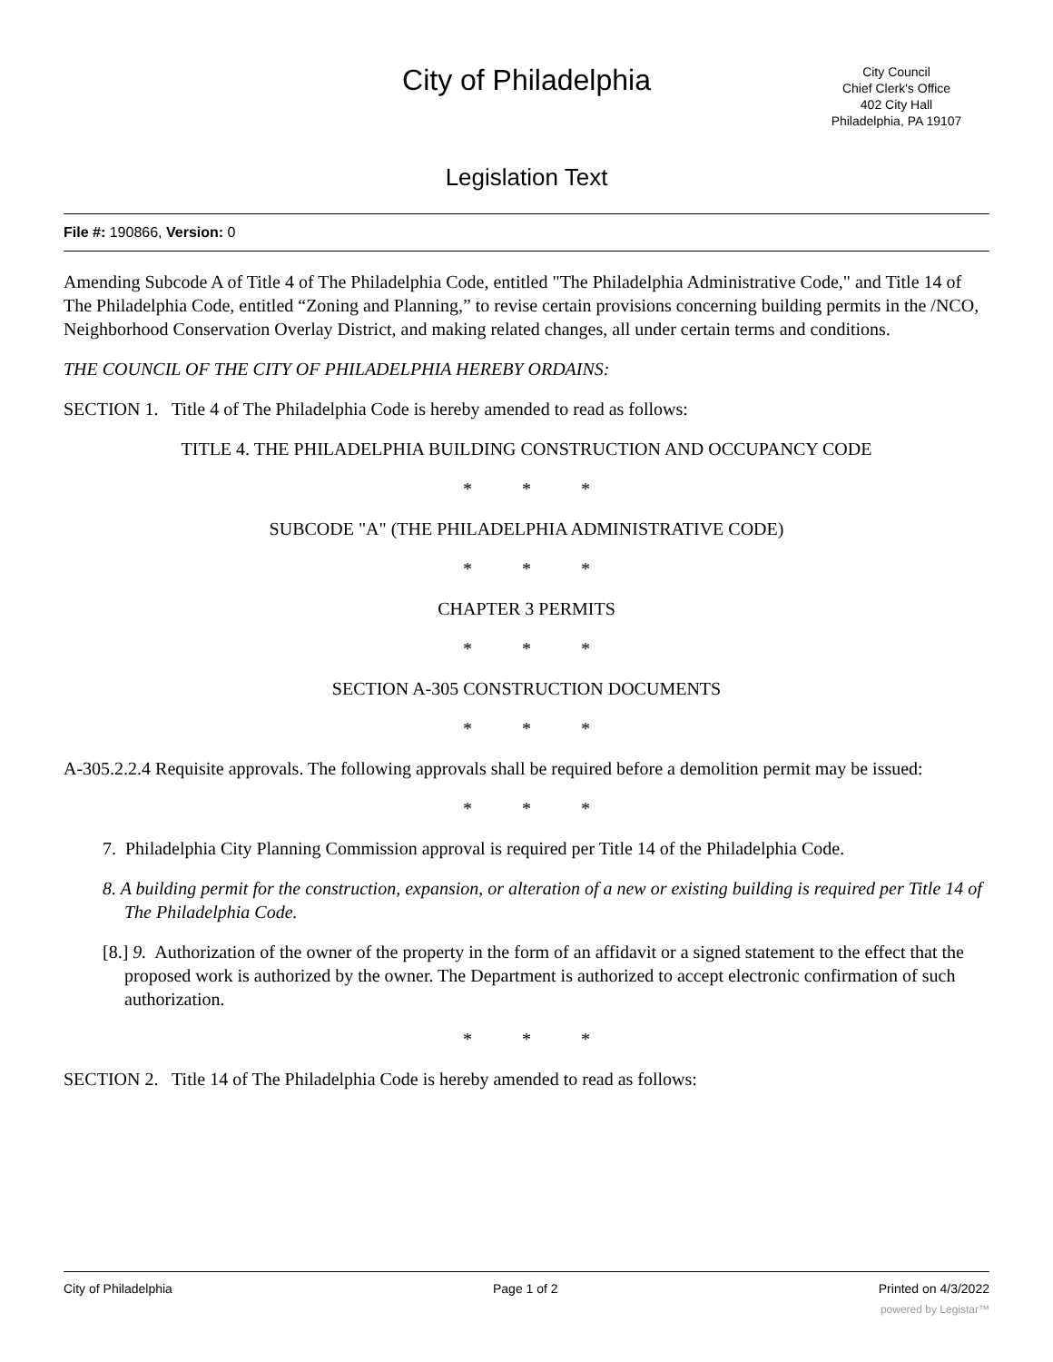City of Philadelphia
City Council
Chief Clerk's Office
402 City Hall
Philadelphia, PA 19107
Legislation Text
File #: 190866, Version: 0
Amending Subcode A of Title 4 of The Philadelphia Code, entitled "The Philadelphia Administrative Code," and Title 14 of The Philadelphia Code, entitled “Zoning and Planning,” to revise certain provisions concerning building permits in the /NCO, Neighborhood Conservation Overlay District, and making related changes, all under certain terms and conditions.
THE COUNCIL OF THE CITY OF PHILADELPHIA HEREBY ORDAINS:
SECTION 1. Title 4 of The Philadelphia Code is hereby amended to read as follows:
TITLE 4. THE PHILADELPHIA BUILDING CONSTRUCTION AND OCCUPANCY CODE
* * *
SUBCODE "A" (THE PHILADELPHIA ADMINISTRATIVE CODE)
* * *
CHAPTER 3 PERMITS
* * *
SECTION A-305 CONSTRUCTION DOCUMENTS
* * *
A-305.2.2.4 Requisite approvals. The following approvals shall be required before a demolition permit may be issued:
* * *
7. Philadelphia City Planning Commission approval is required per Title 14 of the Philadelphia Code.
8. A building permit for the construction, expansion, or alteration of a new or existing building is required per Title 14 of The Philadelphia Code.
[8.] 9. Authorization of the owner of the property in the form of an affidavit or a signed statement to the effect that the proposed work is authorized by the owner. The Department is authorized to accept electronic confirmation of such authorization.
* * *
SECTION 2. Title 14 of The Philadelphia Code is hereby amended to read as follows:
City of Philadelphia Page 1 of 2 Printed on 4/3/2022
powered by Legistar™